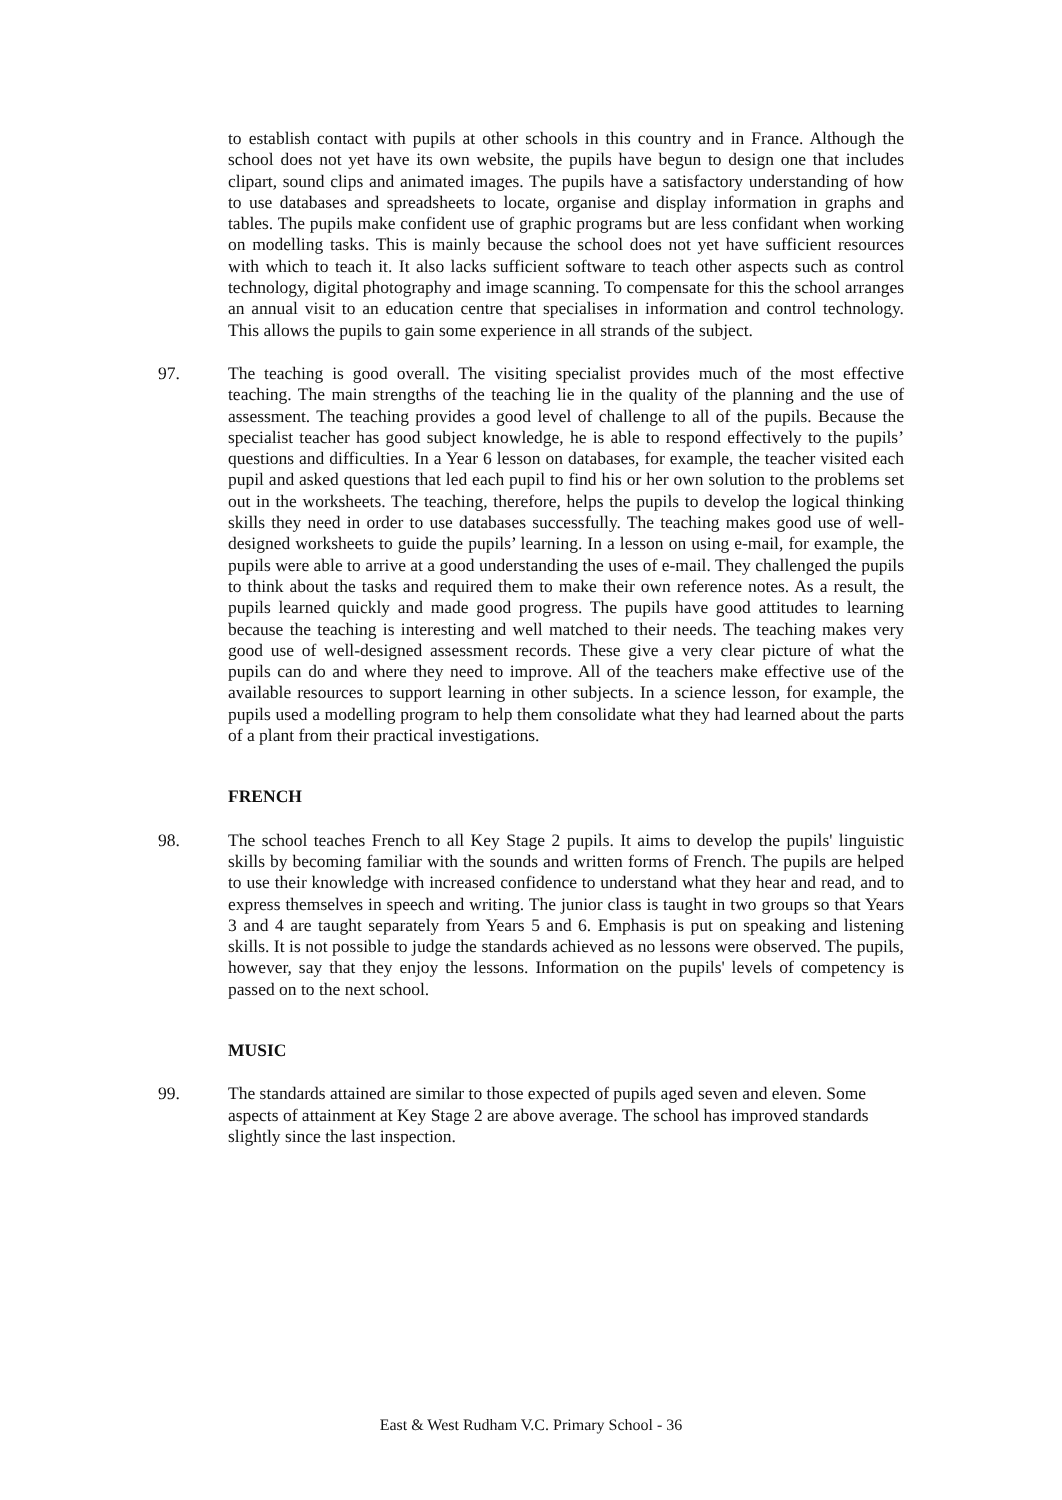to establish contact with pupils at other schools in this country and in France. Although the school does not yet have its own website, the pupils have begun to design one that includes clipart, sound clips and animated images. The pupils have a satisfactory understanding of how to use databases and spreadsheets to locate, organise and display information in graphs and tables. The pupils make confident use of graphic programs but are less confidant when working on modelling tasks. This is mainly because the school does not yet have sufficient resources with which to teach it. It also lacks sufficient software to teach other aspects such as control technology, digital photography and image scanning. To compensate for this the school arranges an annual visit to an education centre that specialises in information and control technology. This allows the pupils to gain some experience in all strands of the subject.
97. The teaching is good overall. The visiting specialist provides much of the most effective teaching. The main strengths of the teaching lie in the quality of the planning and the use of assessment. The teaching provides a good level of challenge to all of the pupils. Because the specialist teacher has good subject knowledge, he is able to respond effectively to the pupils’ questions and difficulties. In a Year 6 lesson on databases, for example, the teacher visited each pupil and asked questions that led each pupil to find his or her own solution to the problems set out in the worksheets. The teaching, therefore, helps the pupils to develop the logical thinking skills they need in order to use databases successfully. The teaching makes good use of well-designed worksheets to guide the pupils’ learning. In a lesson on using e-mail, for example, the pupils were able to arrive at a good understanding the uses of e-mail. They challenged the pupils to think about the tasks and required them to make their own reference notes. As a result, the pupils learned quickly and made good progress. The pupils have good attitudes to learning because the teaching is interesting and well matched to their needs. The teaching makes very good use of well-designed assessment records. These give a very clear picture of what the pupils can do and where they need to improve. All of the teachers make effective use of the available resources to support learning in other subjects. In a science lesson, for example, the pupils used a modelling program to help them consolidate what they had learned about the parts of a plant from their practical investigations.
FRENCH
98. The school teaches French to all Key Stage 2 pupils. It aims to develop the pupils' linguistic skills by becoming familiar with the sounds and written forms of French. The pupils are helped to use their knowledge with increased confidence to understand what they hear and read, and to express themselves in speech and writing. The junior class is taught in two groups so that Years 3 and 4 are taught separately from Years 5 and 6. Emphasis is put on speaking and listening skills. It is not possible to judge the standards achieved as no lessons were observed. The pupils, however, say that they enjoy the lessons. Information on the pupils' levels of competency is passed on to the next school.
MUSIC
99. The standards attained are similar to those expected of pupils aged seven and eleven. Some aspects of attainment at Key Stage 2 are above average. The school has improved standards slightly since the last inspection.
East & West Rudham V.C. Primary School - 36